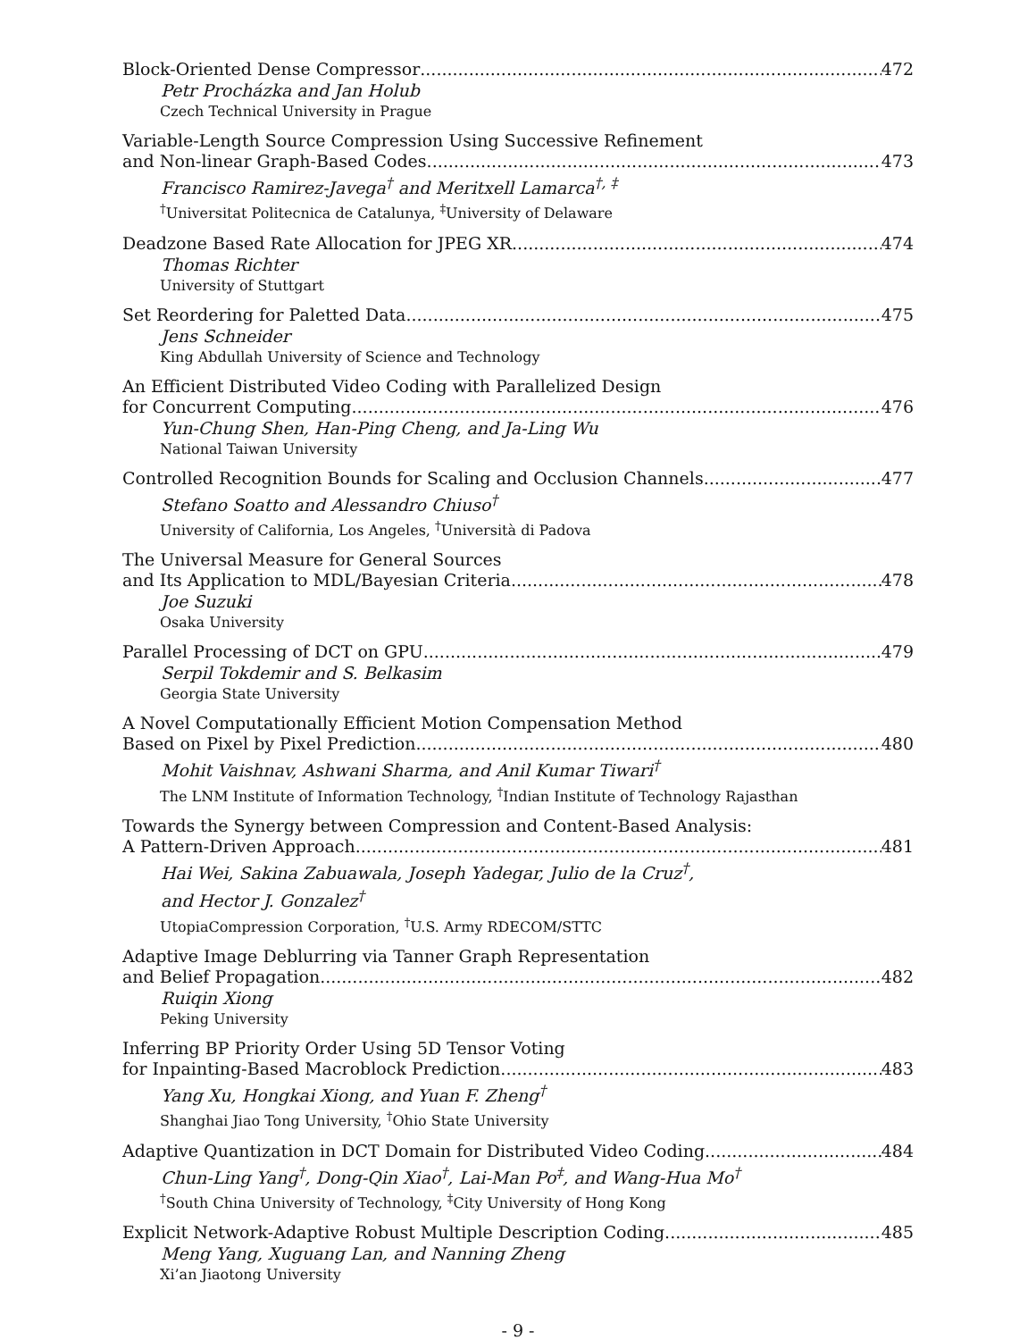Block-Oriented Dense Compressor 472
Petr Procházka and Jan Holub
Czech Technical University in Prague
Variable-Length Source Compression Using Successive Refinement
and Non-linear Graph-Based Codes 473
Francisco Ramirez-Javega<sup>†</sup> and Meritxell Lamarca<sup>†, ‡</sup>
<sup>†</sup> Universitat Politecnica de Catalunya, <sup>‡</sup>University of Delaware
Deadzone Based Rate Allocation for JPEG XR 474
Thomas Richter
University of Stuttgart
Set Reordering for Paletted Data 475
Jens Schneider
King Abdullah University of Science and Technology
An Efficient Distributed Video Coding with Parallelized Design
for Concurrent Computing 476
Yun-Chung Shen, Han-Ping Cheng, and Ja-Ling Wu
National Taiwan University
Controlled Recognition Bounds for Scaling and Occlusion Channels 477
Stefano Soatto and Alessandro Chiuso<sup>†</sup>
University of California, Los Angeles, <sup>†</sup>Università di Padova
The Universal Measure for General Sources
and Its Application to MDL/Bayesian Criteria 478
Joe Suzuki
Osaka University
Parallel Processing of DCT on GPU 479
Serpil Tokdemir and S. Belkasim
Georgia State University
A Novel Computationally Efficient Motion Compensation Method
Based on Pixel by Pixel Prediction 480
Mohit Vaishnav, Ashwani Sharma, and Anil Kumar Tiwari<sup>†</sup>
The LNM Institute of Information Technology, <sup>†</sup>Indian Institute of Technology Rajasthan
Towards the Synergy between Compression and Content-Based Analysis:
A Pattern-Driven Approach 481
Hai Wei, Sakina Zabuawala, Joseph Yadegar, Julio de la Cruz<sup>†</sup>,
and Hector J. Gonzalez<sup>†</sup>
UtopiaCompression Corporation, <sup>†</sup>U.S. Army RDECOM/STTC
Adaptive Image Deblurring via Tanner Graph Representation
and Belief Propagation 482
Ruiqin Xiong
Peking University
Inferring BP Priority Order Using 5D Tensor Voting
for Inpainting-Based Macroblock Prediction 483
Yang Xu, Hongkai Xiong, and Yuan F. Zheng<sup>†</sup>
Shanghai Jiao Tong University, <sup>†</sup>Ohio State University
Adaptive Quantization in DCT Domain for Distributed Video Coding 484
Chun-Ling Yang<sup>†</sup>, Dong-Qin Xiao<sup>†</sup>, Lai-Man Po<sup>‡</sup>, and Wang-Hua Mo<sup>†</sup>
<sup>†</sup> South China University of Technology, <sup>‡</sup>City University of Hong Kong
Explicit Network-Adaptive Robust Multiple Description Coding 485
Meng Yang, Xuguang Lan, and Nanning Zheng
Xi’an Jiaotong University
- 9 -